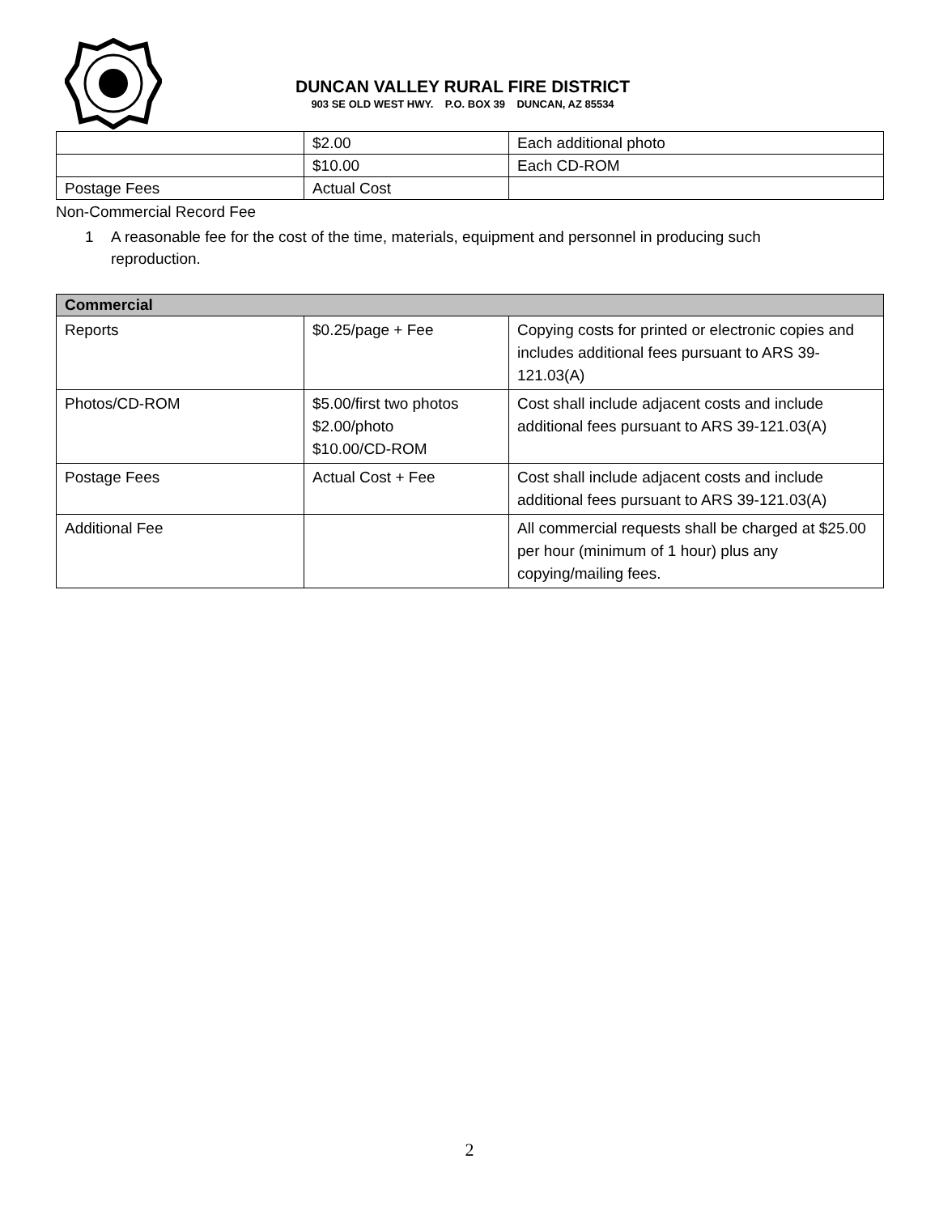DUNCAN VALLEY RURAL FIRE DISTRICT
903 SE OLD WEST HWY. P.O. BOX 39 DUNCAN, AZ 85534
| | $2.00 | Each additional photo |
| | $10.00 | Each CD-ROM |
| Postage Fees | Actual Cost | |
Non-Commercial Record Fee
1 A reasonable fee for the cost of the time, materials, equipment and personnel in producing such reproduction.
| Commercial | | |
| --- | --- | --- |
| Reports | $0.25/page + Fee | Copying costs for printed or electronic copies and includes additional fees pursuant to ARS 39-121.03(A) |
| Photos/CD-ROM | $5.00/first two photos $2.00/photo $10.00/CD-ROM | Cost shall include adjacent costs and include additional fees pursuant to ARS 39-121.03(A) |
| Postage Fees | Actual Cost + Fee | Cost shall include adjacent costs and include additional fees pursuant to ARS 39-121.03(A) |
| Additional Fee | | All commercial requests shall be charged at $25.00 per hour (minimum of 1 hour) plus any copying/mailing fees. |
2